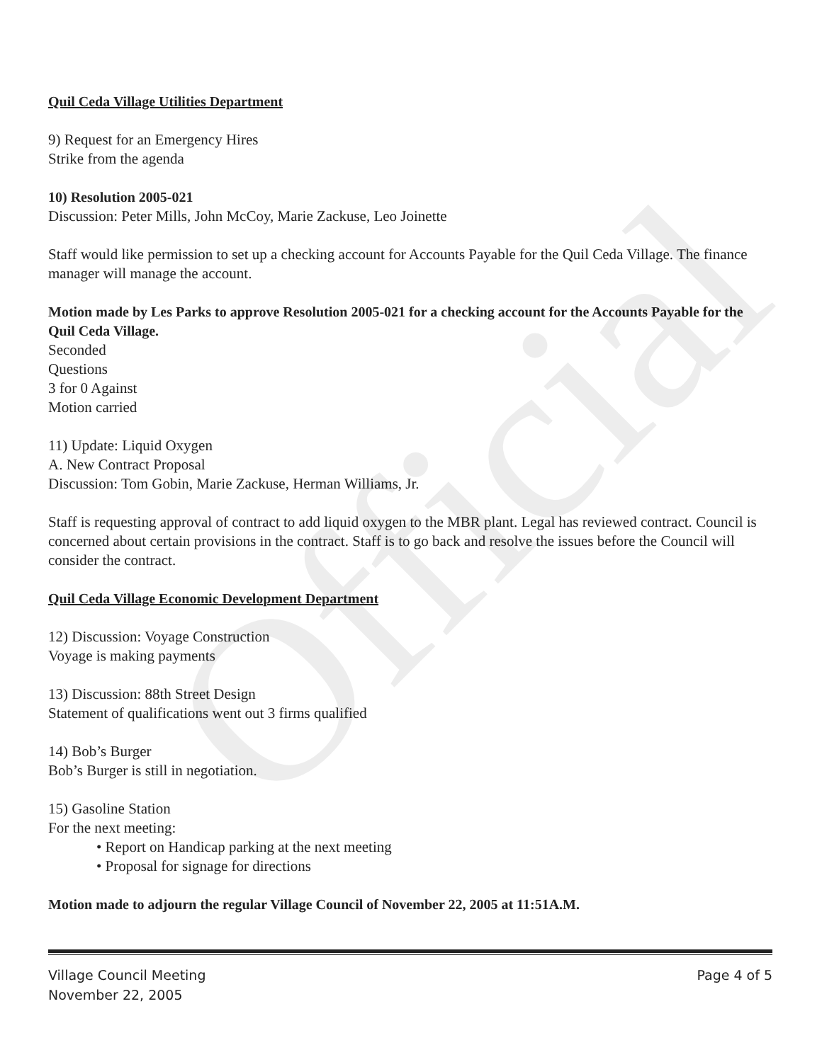Official
Quil Ceda Village Utilities Department
9) Request for an Emergency Hires
Strike from the agenda
10) Resolution 2005-021
Discussion: Peter Mills, John McCoy, Marie Zackuse, Leo Joinette
Staff would like permission to set up a checking account for Accounts Payable for the Quil Ceda Village. The finance manager will manage the account.
Motion made by Les Parks to approve Resolution 2005-021 for a checking account for the Accounts Payable for the Quil Ceda Village.
Seconded
Questions
3 for 0 Against
Motion carried
11) Update: Liquid Oxygen
A. New Contract Proposal
Discussion: Tom Gobin, Marie Zackuse, Herman Williams, Jr.
Staff is requesting approval of contract to add liquid oxygen to the MBR plant. Legal has reviewed contract. Council is concerned about certain provisions in the contract. Staff is to go back and resolve the issues before the Council will consider the contract.
Quil Ceda Village Economic Development Department
12) Discussion: Voyage Construction
Voyage is making payments
13) Discussion: 88th Street Design
Statement of qualifications went out 3 firms qualified
14) Bob’s Burger
Bob’s Burger is still in negotiation.
15) Gasoline Station
For the next meeting:
• Report on Handicap parking at the next meeting
• Proposal for signage for directions
Motion made to adjourn the regular Village Council of November 22, 2005 at 11:51A.M.
Village Council Meeting
November 22, 2005
Page 4 of 5